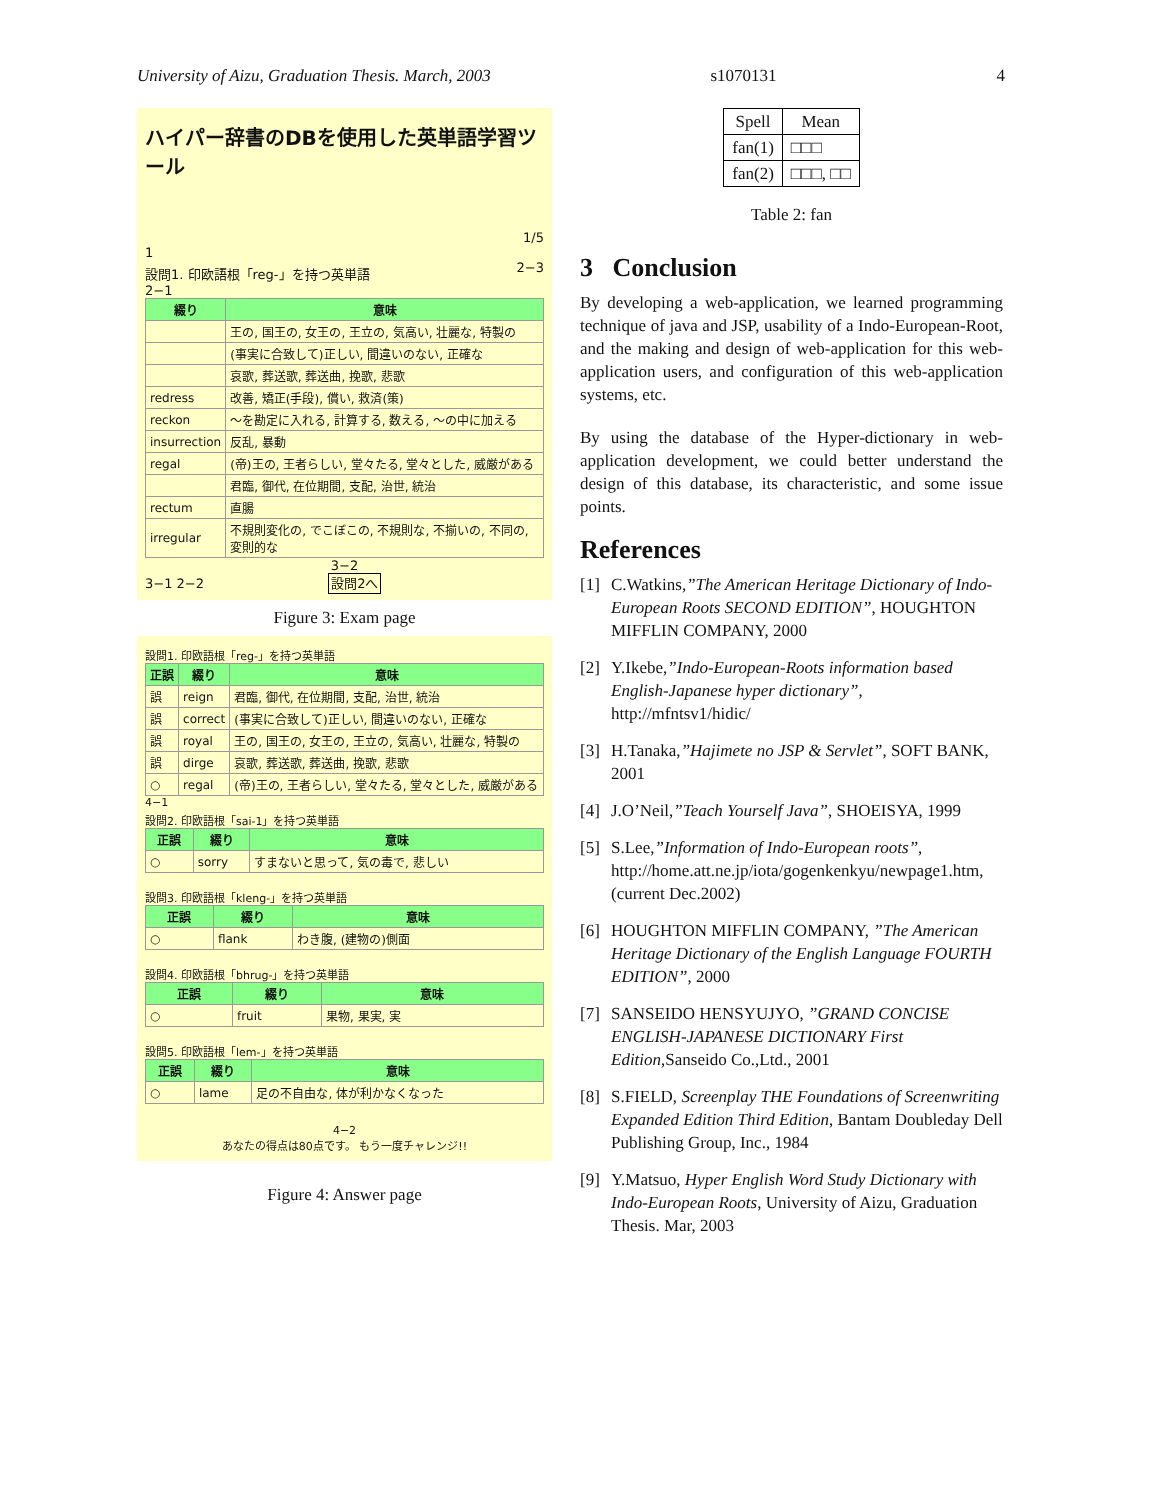University of Aizu, Graduation Thesis. March, 2003 s1070131 4
ハイパー辞書のDBを使用した英単語学習ツール
1/5
1
設問1. 印欧語根「reg-」を持つ英単語 2−3
2−1
| 綴り | 意味 |
| --- | --- |
| | 王の, 国王の, 女王の, 王立の, 気高い, 壮麗な, 特製の |
| | (事実に合致して)正しい, 間違いのない, 正確な |
| | 哀歌, 葬送歌, 葬送曲, 挽歌, 悲歌 |
| redress | 改善, 矯正(手段), 償い, 救済(策) |
| reckon | 〜を勘定に入れる, 計算する, 数える, 〜の中に加える |
| insurrection | 反乱, 暴動 |
| regal | (帝)王の, 王者らしい, 堂々たる, 堂々とした, 威厳がある |
| | 君臨, 御代, 在位期間, 支配, 治世, 統治 |
| rectum | 直腸 |
| irregular | 不規則変化の, でこぼこの, 不規則な, 不揃いの, 不同の, 変則的な |
3−2
3−1 2−2 設問2へ
Figure 3: Exam page
設問1. 印欧語根「reg-」を持つ英単語
| 正誤 | 綴り | 意味 |
| --- | --- | --- |
| 誤 | reign | 君臨, 御代, 在位期間, 支配, 治世, 統治 |
| 誤 | correct | (事実に合致して)正しい, 間違いのない, 正確な |
| 誤 | royal | 王の, 国王の, 女王の, 王立の, 気高い, 壮麗な, 特製の |
| 誤 | dirge | 哀歌, 葬送歌, 葬送曲, 挽歌, 悲歌 |
| ○ | regal | (帝)王の, 王者らしい, 堂々たる, 堂々とした, 威厳がある |
4−1
設問2. 印欧語根「sai-1」を持つ英単語
| 正誤 | 綴り | 意味 |
| --- | --- | --- |
| ○ | sorry | すまないと思って, 気の毒で, 悲しい |
設問3. 印欧語根「kleng-」を持つ英単語
| 正誤 | 綴り | 意味 |
| --- | --- | --- |
| ○ | flank | わき腹, (建物の)側面 |
設問4. 印欧語根「bhrug-」を持つ英単語
| 正誤 | 綴り | 意味 |
| --- | --- | --- |
| ○ | fruit | 果物, 果実, 実 |
設問5. 印欧語根「lem-」を持つ英単語
| 正誤 | 綴り | 意味 |
| --- | --- | --- |
| ○ | lame | 足の不自由な, 体が利かなくなった |
4−2
あなたの得点は80点です。 もう一度チャレンジ!!
Figure 4: Answer page
| Spell | Mean |
| --- | --- |
| fan(1) | □□□ |
| fan(2) | □□□, □□ |
Table 2: fan
3 Conclusion
By developing a web-application, we learned programming technique of java and JSP, usability of a Indo-European-Root, and the making and design of web-application for this web-application users, and configuration of this web-application systems, etc.
By using the database of the Hyper-dictionary in web-application development, we could better understand the design of this database, its characteristic, and some issue points.
References
[1] C.Watkins,”The American Heritage Dictionary of Indo-European Roots SECOND EDITION”, HOUGHTON MIFFLIN COMPANY, 2000
[2] Y.Ikebe,”Indo-European-Roots information based English-Japanese hyper dictionary”, http://mfntsv1/hidic/
[3] H.Tanaka,”Hajimete no JSP & Servlet”, SOFT BANK, 2001
[4] J.O’Neil,”Teach Yourself Java”, SHOEISYA, 1999
[5] S.Lee,”Information of Indo-European roots”, http://home.att.ne.jp/iota/gogenkenkyu/newpage1.htm, (current Dec.2002)
[6] HOUGHTON MIFFLIN COMPANY, ”The American Heritage Dictionary of the English Language FOURTH EDITION”, 2000
[7] SANSEIDO HENSYUJYO, ”GRAND CONCISE ENGLISH-JAPANESE DICTIONARY First Edition,Sanseido Co.,Ltd., 2001
[8] S.FIELD, Screenplay THE Foundations of Screenwriting Expanded Edition Third Edition, Bantam Doubleday Dell Publishing Group, Inc., 1984
[9] Y.Matsuo, Hyper English Word Study Dictionary with Indo-European Roots, University of Aizu, Graduation Thesis. Mar, 2003